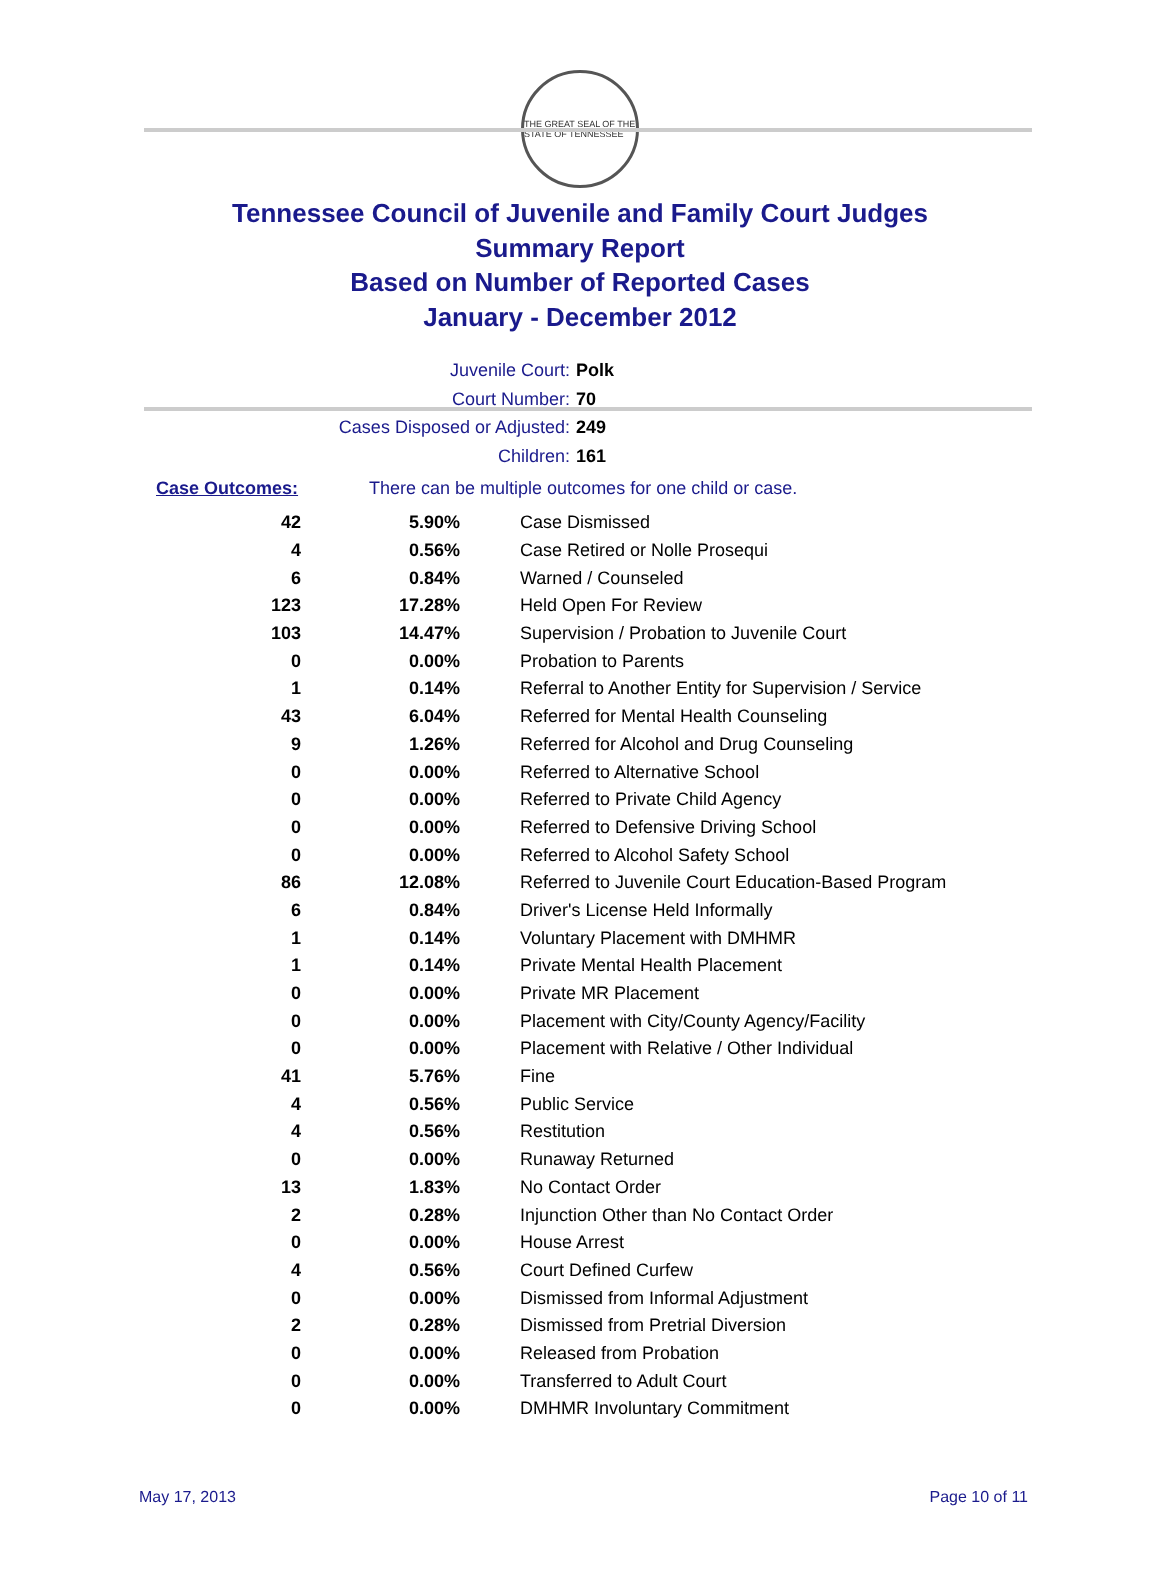THE GREAT SEAL OF THE STATE OF TENNESSEE
Tennessee Council of Juvenile and Family Court Judges
Summary Report
Based on Number of Reported Cases
January - December 2012
Juvenile Court: Polk
Court Number: 70
Cases Disposed or Adjusted: 249
Children: 161
Case Outcomes: There can be multiple outcomes for one child or case.
| 42 | 5.90% | Case Dismissed |
| 4 | 0.56% | Case Retired or Nolle Prosequi |
| 6 | 0.84% | Warned / Counseled |
| 123 | 17.28% | Held Open For Review |
| 103 | 14.47% | Supervision / Probation to Juvenile Court |
| 0 | 0.00% | Probation to Parents |
| 1 | 0.14% | Referral to Another Entity for Supervision / Service |
| 43 | 6.04% | Referred for Mental Health Counseling |
| 9 | 1.26% | Referred for Alcohol and Drug Counseling |
| 0 | 0.00% | Referred to Alternative School |
| 0 | 0.00% | Referred to Private Child Agency |
| 0 | 0.00% | Referred to Defensive Driving School |
| 0 | 0.00% | Referred to Alcohol Safety School |
| 86 | 12.08% | Referred to Juvenile Court Education-Based Program |
| 6 | 0.84% | Driver's License Held Informally |
| 1 | 0.14% | Voluntary Placement with DMHMR |
| 1 | 0.14% | Private Mental Health Placement |
| 0 | 0.00% | Private MR Placement |
| 0 | 0.00% | Placement with City/County Agency/Facility |
| 0 | 0.00% | Placement with Relative / Other Individual |
| 41 | 5.76% | Fine |
| 4 | 0.56% | Public Service |
| 4 | 0.56% | Restitution |
| 0 | 0.00% | Runaway Returned |
| 13 | 1.83% | No Contact Order |
| 2 | 0.28% | Injunction Other than No Contact Order |
| 0 | 0.00% | House Arrest |
| 4 | 0.56% | Court Defined Curfew |
| 0 | 0.00% | Dismissed from Informal Adjustment |
| 2 | 0.28% | Dismissed from Pretrial Diversion |
| 0 | 0.00% | Released from Probation |
| 0 | 0.00% | Transferred to Adult Court |
| 0 | 0.00% | DMHMR Involuntary Commitment |
May 17, 2013 Page 10 of 11